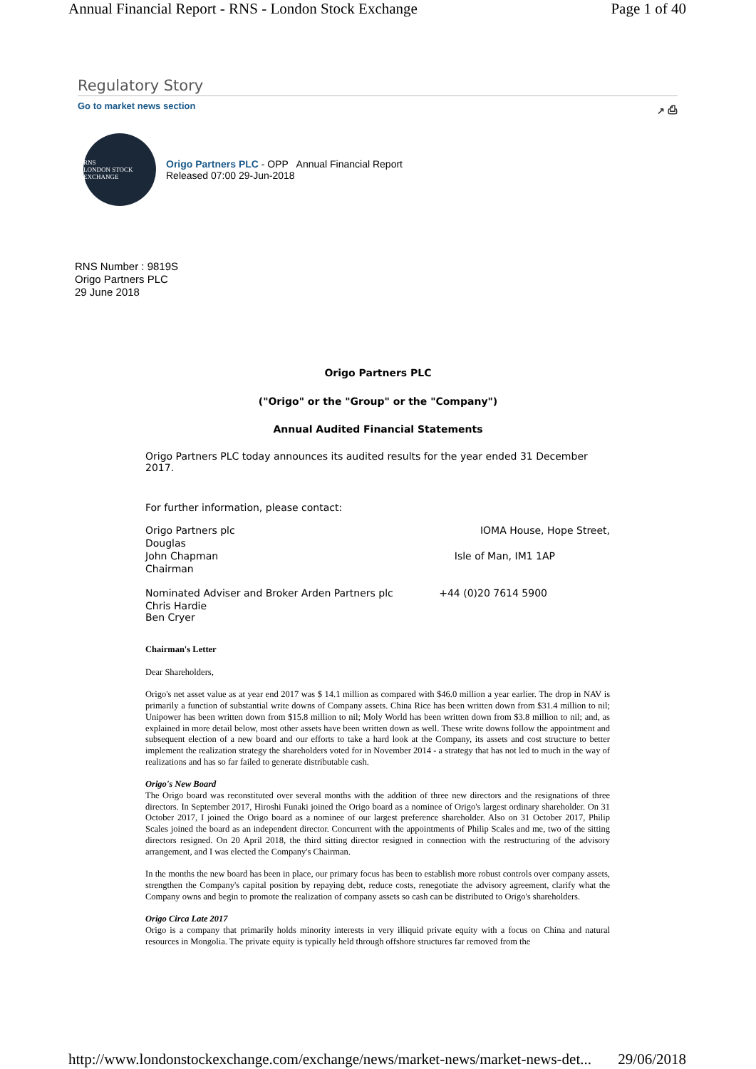Annual Financial Report - RNS - London Stock Exchange Page 1 of 40
Regulatory Story
Go to market news section ↗ ⎙
RNS
LONDON STOCK EXCHANGE
Origo Partners PLC - OPP Annual Financial Report
Released 07:00 29-Jun-2018
RNS Number : 9819S
Origo Partners PLC
29 June 2018
Origo Partners PLC
("Origo" or the "Group" or the "Company")
Annual Audited Financial Statements
Origo Partners PLC today announces its audited results for the year ended 31 December 2017.
For further information, please contact:
Origo Partners plc IOMA House, Hope Street,
Douglas
John Chapman Isle of Man, IM1 1AP
Chairman
Nominated Adviser and Broker Arden Partners plc +44 (0)20 7614 5900
Chris Hardie
Ben Cryer
Chairman's Letter
Dear Shareholders,
Origo's net asset value as at year end 2017 was $ 14.1 million as compared with $46.0 million a year earlier. The drop in NAV is primarily a function of substantial write downs of Company assets. China Rice has been written down from $31.4 million to nil; Unipower has been written down from $15.8 million to nil; Moly World has been written down from $3.8 million to nil; and, as explained in more detail below, most other assets have been written down as well. These write downs follow the appointment and subsequent election of a new board and our efforts to take a hard look at the Company, its assets and cost structure to better implement the realization strategy the shareholders voted for in November 2014 - a strategy that has not led to much in the way of realizations and has so far failed to generate distributable cash.
Origo's New Board
The Origo board was reconstituted over several months with the addition of three new directors and the resignations of three directors. In September 2017, Hiroshi Funaki joined the Origo board as a nominee of Origo's largest ordinary shareholder. On 31 October 2017, I joined the Origo board as a nominee of our largest preference shareholder. Also on 31 October 2017, Philip Scales joined the board as an independent director. Concurrent with the appointments of Philip Scales and me, two of the sitting directors resigned. On 20 April 2018, the third sitting director resigned in connection with the restructuring of the advisory arrangement, and I was elected the Company's Chairman.
In the months the new board has been in place, our primary focus has been to establish more robust controls over company assets, strengthen the Company's capital position by repaying debt, reduce costs, renegotiate the advisory agreement, clarify what the Company owns and begin to promote the realization of company assets so cash can be distributed to Origo's shareholders.
Origo Circa Late 2017
Origo is a company that primarily holds minority interests in very illiquid private equity with a focus on China and natural resources in Mongolia. The private equity is typically held through offshore structures far removed from the
http://www.londonstockexchange.com/exchange/news/market-news/market-news-det... 29/06/2018